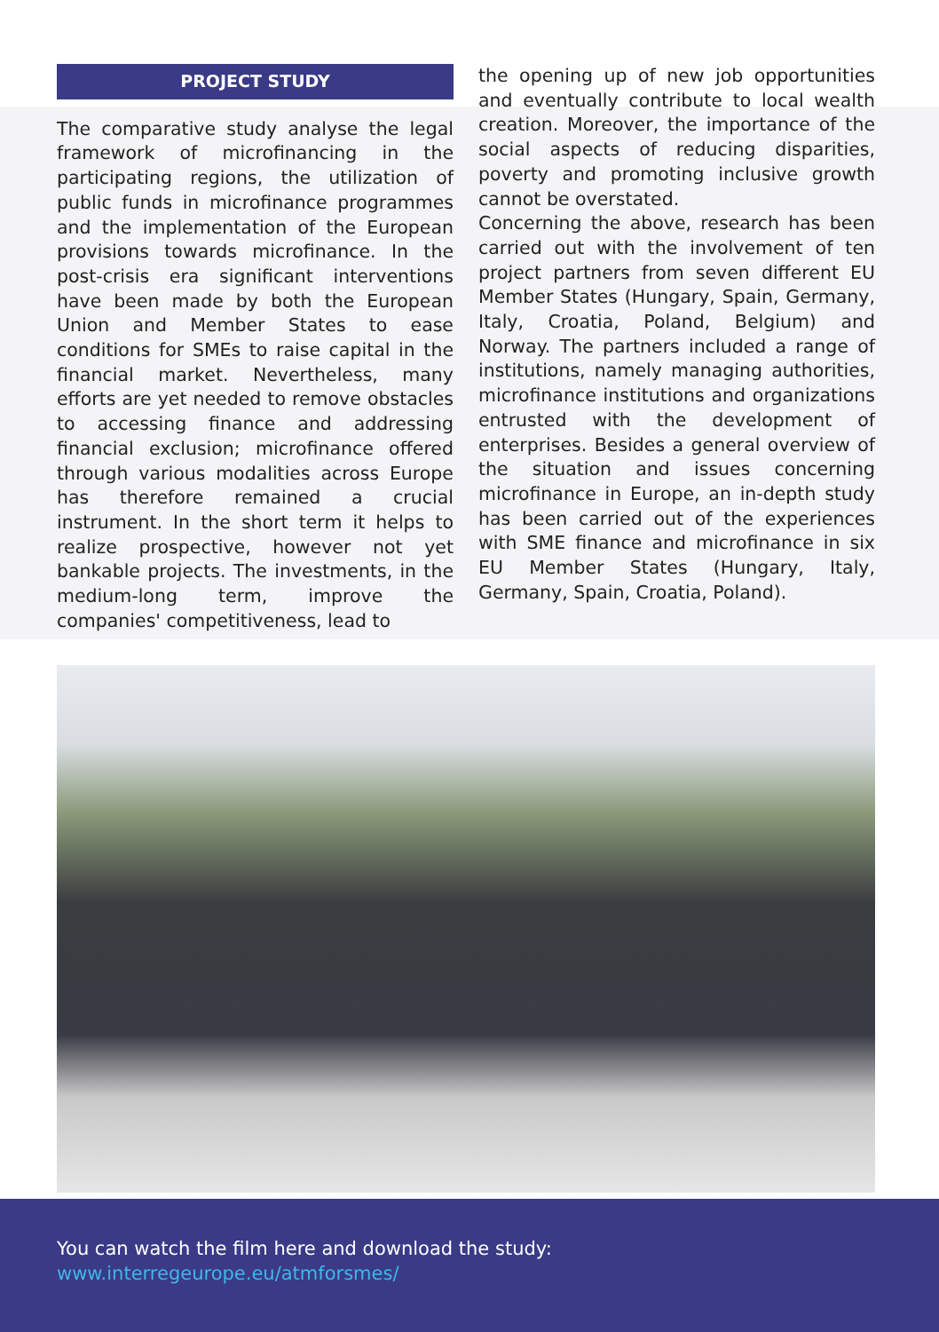PROJECT STUDY
The comparative study analyse the legal framework of microfinancing in the participating regions, the utilization of public funds in microfinance programmes and the implementation of the European provisions towards microfinance. In the post-crisis era significant interventions have been made by both the European Union and Member States to ease conditions for SMEs to raise capital in the financial market. Nevertheless, many efforts are yet needed to remove obstacles to accessing finance and addressing financial exclusion; microfinance offered through various modalities across Europe has therefore remained a crucial instrument. In the short term it helps to realize prospective, however not yet bankable projects. The investments, in the medium-long term, improve the companies' competitiveness, lead to
the opening up of new job opportunities and eventually contribute to local wealth creation. Moreover, the importance of the social aspects of reducing disparities, poverty and promoting inclusive growth cannot be overstated.
Concerning the above, research has been carried out with the involvement of ten project partners from seven different EU Member States (Hungary, Spain, Germany, Italy, Croatia, Poland, Belgium) and Norway. The partners included a range of institutions, namely managing authorities, microfinance institutions and organizations entrusted with the development of enterprises. Besides a general overview of the situation and issues concerning microfinance in Europe, an in-depth study has been carried out of the experiences with SME finance and microfinance in six EU Member States (Hungary, Italy, Germany, Spain, Croatia, Poland).
You can watch the film here and download the study:
www.interregeurope.eu/atmforsmes/